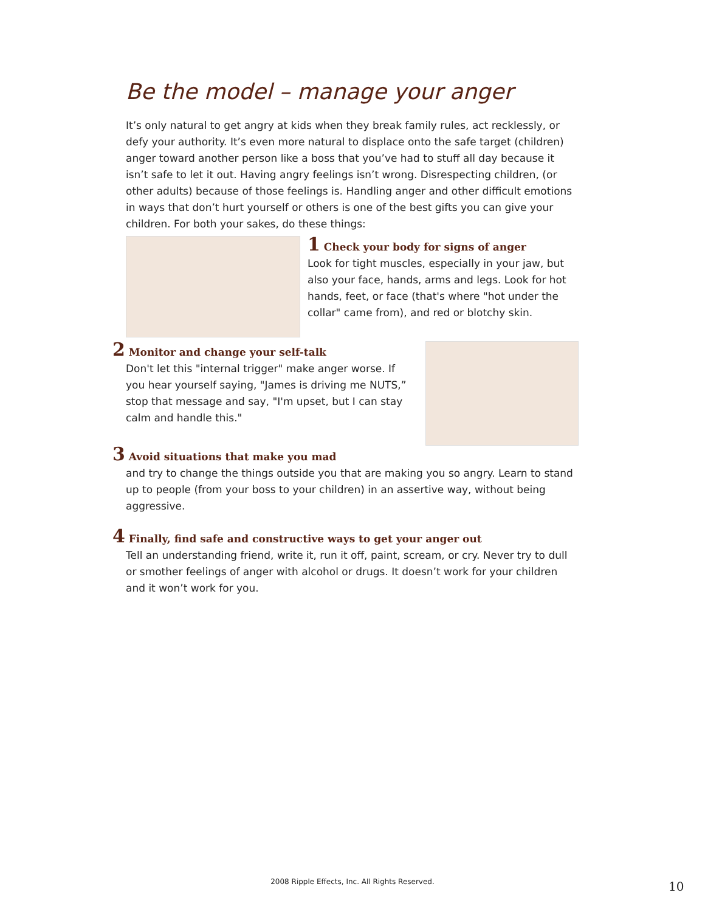Be the model – manage your anger
It’s only natural to get angry at kids when they break family rules, act recklessly, or defy your authority. It’s even more natural to displace onto the safe target (children) anger toward another person like a boss that you’ve had to stuff all day because it isn’t safe to let it out. Having angry feelings isn’t wrong. Disrespecting children, (or other adults) because of those feelings is. Handling anger and other difficult emotions in ways that don’t hurt yourself or others is one of the best gifts you can give your children. For both your sakes, do these things:
1 Check your body for signs of anger
Look for tight muscles, especially in your jaw, but also your face, hands, arms and legs. Look for hot hands, feet, or face (that's where "hot under the collar" came from), and red or blotchy skin.
2 Monitor and change your self-talk
Don't let this "internal trigger" make anger worse. If you hear yourself saying, "James is driving me NUTS,” stop that message and say, "I'm upset, but I can stay calm and handle this."
3 Avoid situations that make you mad
and try to change the things outside you that are making you so angry. Learn to stand up to people (from your boss to your children) in an assertive way, without being aggressive.
4 Finally, find safe and constructive ways to get your anger out
Tell an understanding friend, write it, run it off, paint, scream, or cry. Never try to dull or smother feelings of anger with alcohol or drugs. It doesn’t work for your children and it won’t work for you.
2008 Ripple Effects, Inc. All Rights Reserved. 10